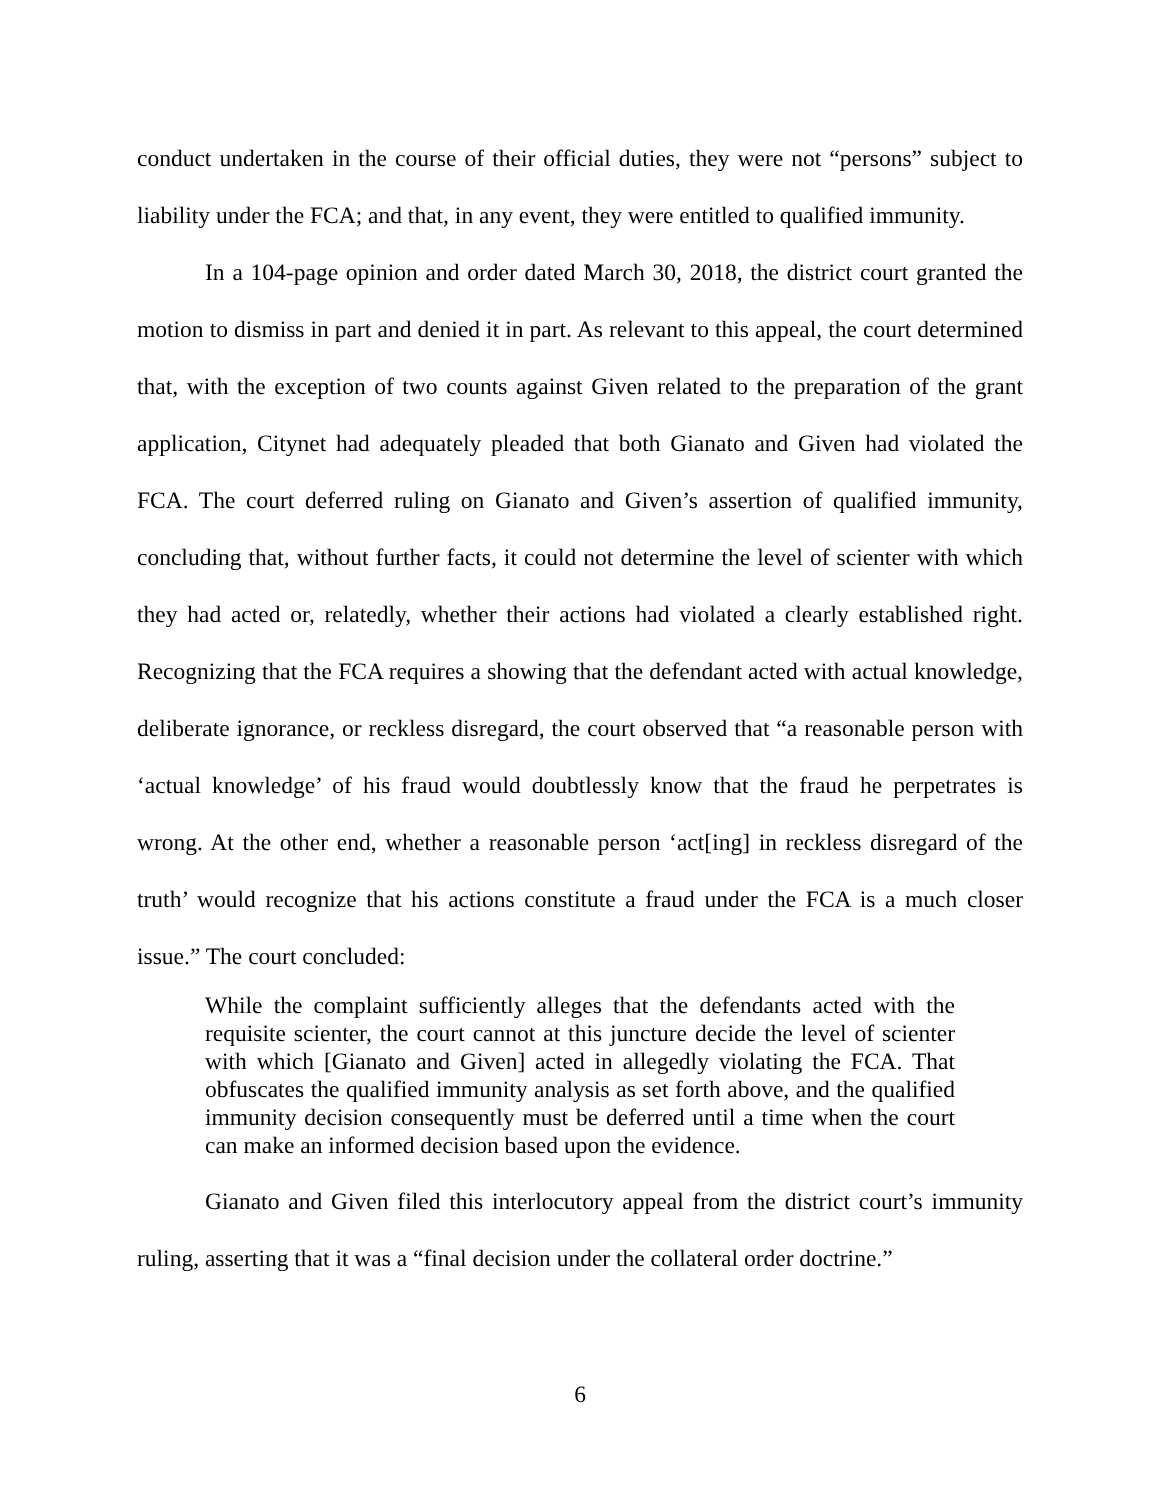conduct undertaken in the course of their official duties, they were not “persons” subject to liability under the FCA; and that, in any event, they were entitled to qualified immunity.
In a 104-page opinion and order dated March 30, 2018, the district court granted the motion to dismiss in part and denied it in part. As relevant to this appeal, the court determined that, with the exception of two counts against Given related to the preparation of the grant application, Citynet had adequately pleaded that both Gianato and Given had violated the FCA. The court deferred ruling on Gianato and Given’s assertion of qualified immunity, concluding that, without further facts, it could not determine the level of scienter with which they had acted or, relatedly, whether their actions had violated a clearly established right. Recognizing that the FCA requires a showing that the defendant acted with actual knowledge, deliberate ignorance, or reckless disregard, the court observed that “a reasonable person with ‘actual knowledge’ of his fraud would doubtlessly know that the fraud he perpetrates is wrong. At the other end, whether a reasonable person ‘act[ing] in reckless disregard of the truth’ would recognize that his actions constitute a fraud under the FCA is a much closer issue.” The court concluded:
While the complaint sufficiently alleges that the defendants acted with the requisite scienter, the court cannot at this juncture decide the level of scienter with which [Gianato and Given] acted in allegedly violating the FCA. That obfuscates the qualified immunity analysis as set forth above, and the qualified immunity decision consequently must be deferred until a time when the court can make an informed decision based upon the evidence.
Gianato and Given filed this interlocutory appeal from the district court’s immunity ruling, asserting that it was a “final decision under the collateral order doctrine.”
6